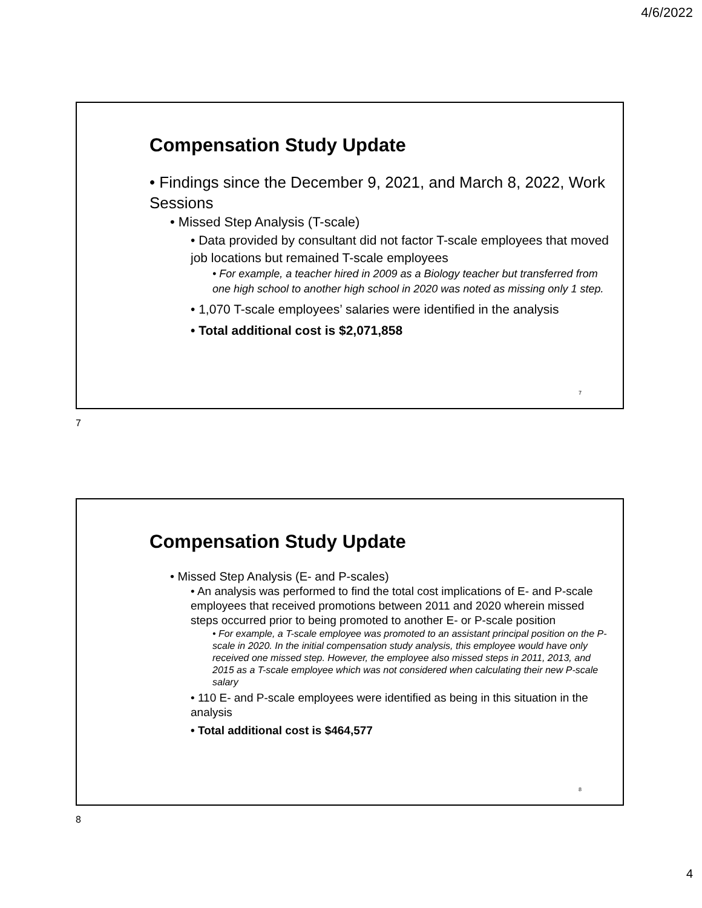4/6/2022
Compensation Study Update
• Findings since the December 9, 2021, and March 8, 2022, Work Sessions
• Missed Step Analysis (T-scale)
• Data provided by consultant did not factor T-scale employees that moved job locations but remained T-scale employees
• For example, a teacher hired in 2009 as a Biology teacher but transferred from one high school to another high school in 2020 was noted as missing only 1 step.
• 1,070 T-scale employees’ salaries were identified in the analysis
• Total additional cost is $2,071,858
7
7
Compensation Study Update
• Missed Step Analysis (E- and P-scales)
• An analysis was performed to find the total cost implications of E- and P-scale employees that received promotions between 2011 and 2020 wherein missed steps occurred prior to being promoted to another E- or P-scale position
• For example, a T-scale employee was promoted to an assistant principal position on the P-scale in 2020. In the initial compensation study analysis, this employee would have only received one missed step. However, the employee also missed steps in 2011, 2013, and 2015 as a T-scale employee which was not considered when calculating their new P-scale salary
• 110 E- and P-scale employees were identified as being in this situation in the analysis
• Total additional cost is $464,577
8
8
4